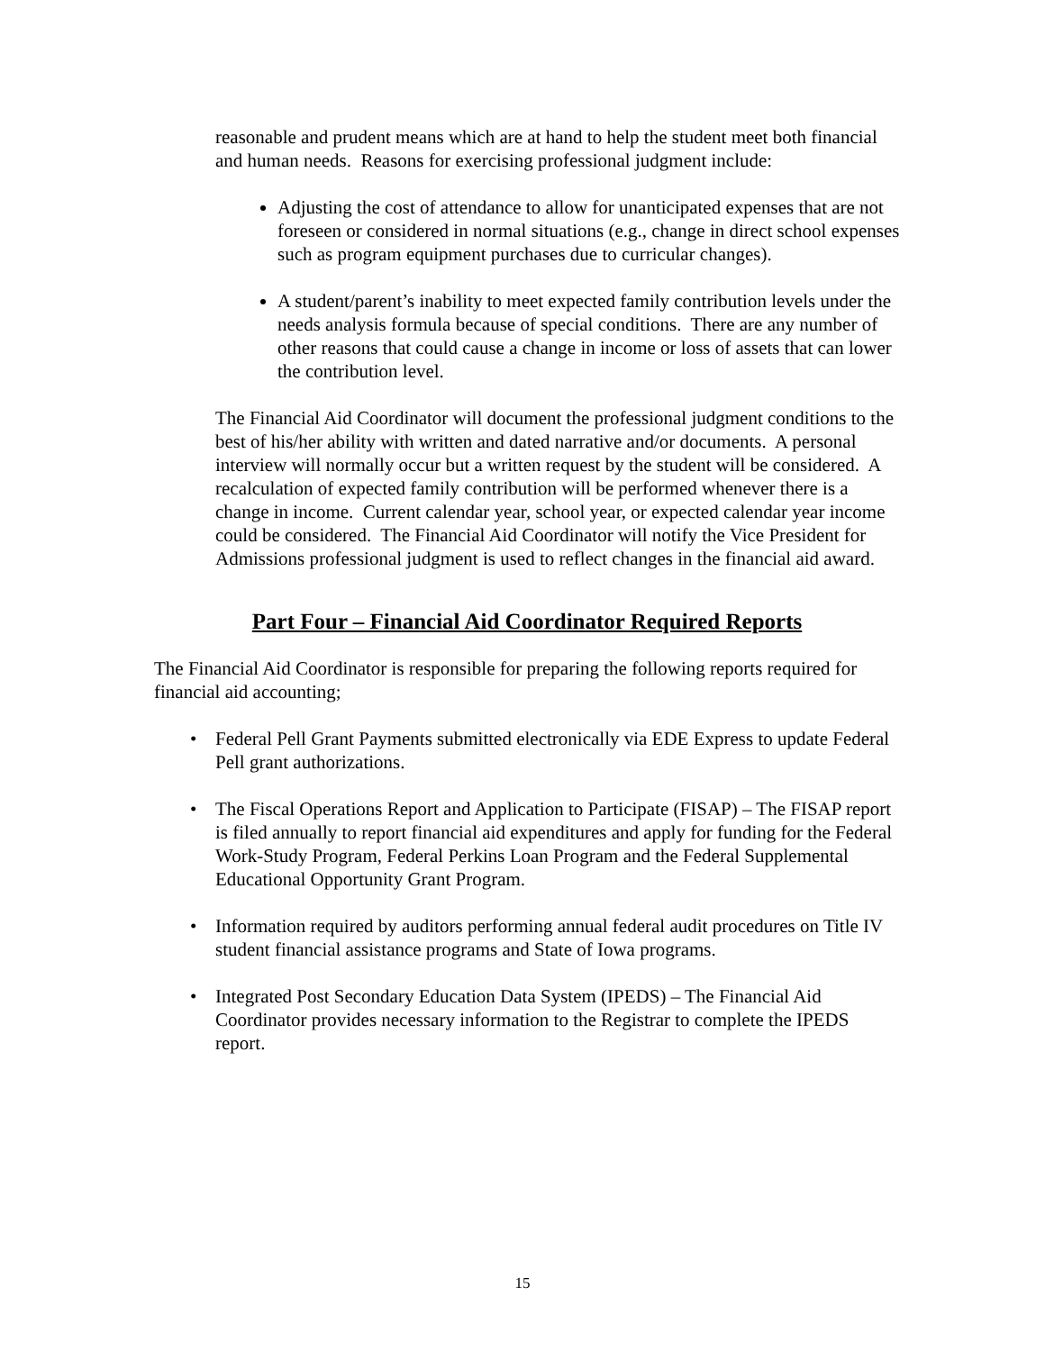reasonable and prudent means which are at hand to help the student meet both financial and human needs. Reasons for exercising professional judgment include:
Adjusting the cost of attendance to allow for unanticipated expenses that are not foreseen or considered in normal situations (e.g., change in direct school expenses such as program equipment purchases due to curricular changes).
A student/parent’s inability to meet expected family contribution levels under the needs analysis formula because of special conditions. There are any number of other reasons that could cause a change in income or loss of assets that can lower the contribution level.
The Financial Aid Coordinator will document the professional judgment conditions to the best of his/her ability with written and dated narrative and/or documents. A personal interview will normally occur but a written request by the student will be considered. A recalculation of expected family contribution will be performed whenever there is a change in income. Current calendar year, school year, or expected calendar year income could be considered. The Financial Aid Coordinator will notify the Vice President for Admissions professional judgment is used to reflect changes in the financial aid award.
Part Four – Financial Aid Coordinator Required Reports
The Financial Aid Coordinator is responsible for preparing the following reports required for financial aid accounting;
• Federal Pell Grant Payments submitted electronically via EDE Express to update Federal Pell grant authorizations.
• The Fiscal Operations Report and Application to Participate (FISAP) – The FISAP report is filed annually to report financial aid expenditures and apply for funding for the Federal Work-Study Program, Federal Perkins Loan Program and the Federal Supplemental Educational Opportunity Grant Program.
• Information required by auditors performing annual federal audit procedures on Title IV student financial assistance programs and State of Iowa programs.
• Integrated Post Secondary Education Data System (IPEDS) – The Financial Aid Coordinator provides necessary information to the Registrar to complete the IPEDS report.
15